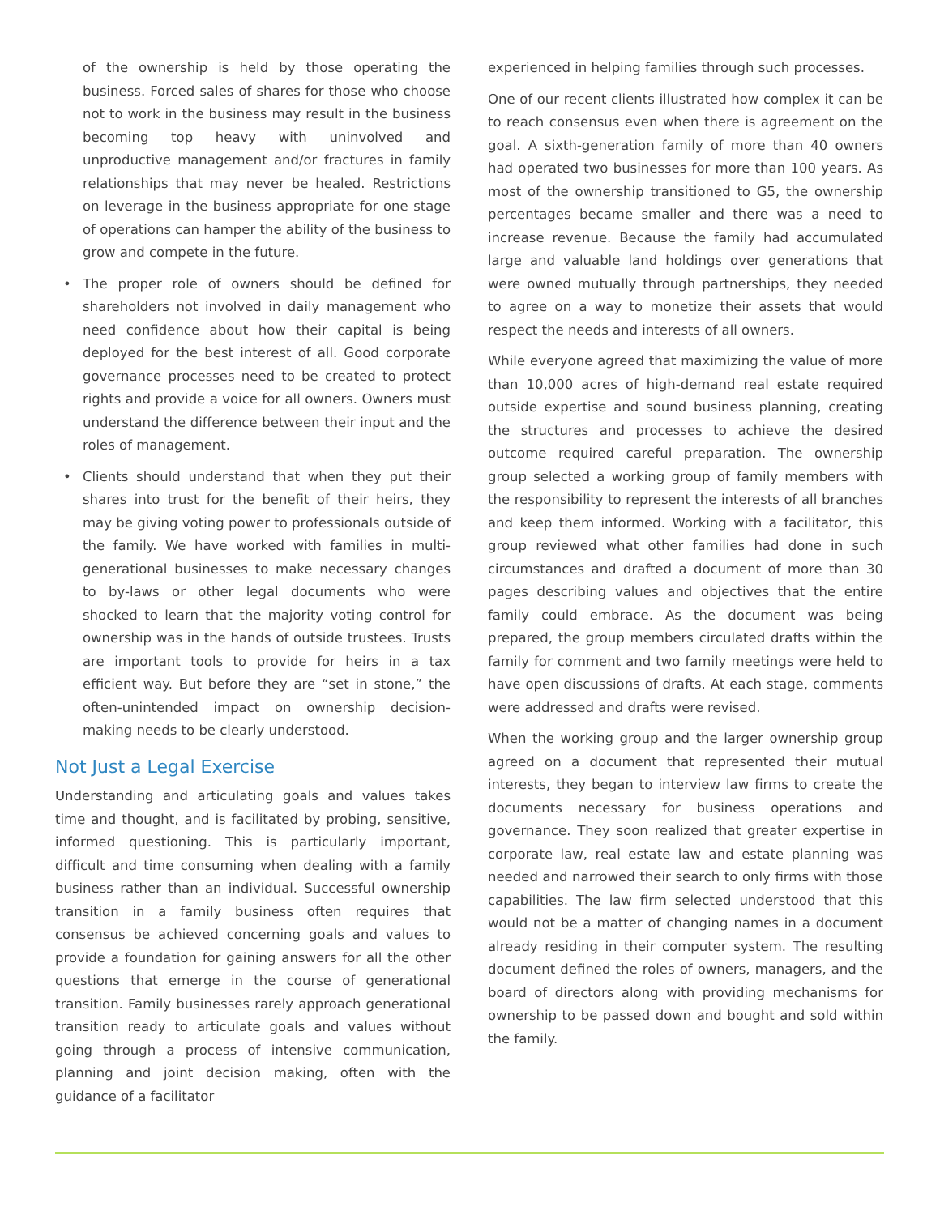of the ownership is held by those operating the business. Forced sales of shares for those who choose not to work in the business may result in the business becoming top heavy with uninvolved and unproductive management and/or fractures in family relationships that may never be healed. Restrictions on leverage in the business appropriate for one stage of operations can hamper the ability of the business to grow and compete in the future.
• The proper role of owners should be defined for shareholders not involved in daily management who need confidence about how their capital is being deployed for the best interest of all. Good corporate governance processes need to be created to protect rights and provide a voice for all owners. Owners must understand the difference between their input and the roles of management.
• Clients should understand that when they put their shares into trust for the benefit of their heirs, they may be giving voting power to professionals outside of the family. We have worked with families in multi-generational businesses to make necessary changes to by-laws or other legal documents who were shocked to learn that the majority voting control for ownership was in the hands of outside trustees. Trusts are important tools to provide for heirs in a tax efficient way. But before they are “set in stone,” the often-unintended impact on ownership decision-making needs to be clearly understood.
Not Just a Legal Exercise
Understanding and articulating goals and values takes time and thought, and is facilitated by probing, sensitive, informed questioning. This is particularly important, difficult and time consuming when dealing with a family business rather than an individual. Successful ownership transition in a family business often requires that consensus be achieved concerning goals and values to provide a foundation for gaining answers for all the other questions that emerge in the course of generational transition. Family businesses rarely approach generational transition ready to articulate goals and values without going through a process of intensive communication, planning and joint decision making, often with the guidance of a facilitator
experienced in helping families through such processes.
One of our recent clients illustrated how complex it can be to reach consensus even when there is agreement on the goal. A sixth-generation family of more than 40 owners had operated two businesses for more than 100 years. As most of the ownership transitioned to G5, the ownership percentages became smaller and there was a need to increase revenue. Because the family had accumulated large and valuable land holdings over generations that were owned mutually through partnerships, they needed to agree on a way to monetize their assets that would respect the needs and interests of all owners.
While everyone agreed that maximizing the value of more than 10,000 acres of high-demand real estate required outside expertise and sound business planning, creating the structures and processes to achieve the desired outcome required careful preparation. The ownership group selected a working group of family members with the responsibility to represent the interests of all branches and keep them informed. Working with a facilitator, this group reviewed what other families had done in such circumstances and drafted a document of more than 30 pages describing values and objectives that the entire family could embrace. As the document was being prepared, the group members circulated drafts within the family for comment and two family meetings were held to have open discussions of drafts. At each stage, comments were addressed and drafts were revised.
When the working group and the larger ownership group agreed on a document that represented their mutual interests, they began to interview law firms to create the documents necessary for business operations and governance. They soon realized that greater expertise in corporate law, real estate law and estate planning was needed and narrowed their search to only firms with those capabilities. The law firm selected understood that this would not be a matter of changing names in a document already residing in their computer system. The resulting document defined the roles of owners, managers, and the board of directors along with providing mechanisms for ownership to be passed down and bought and sold within the family.